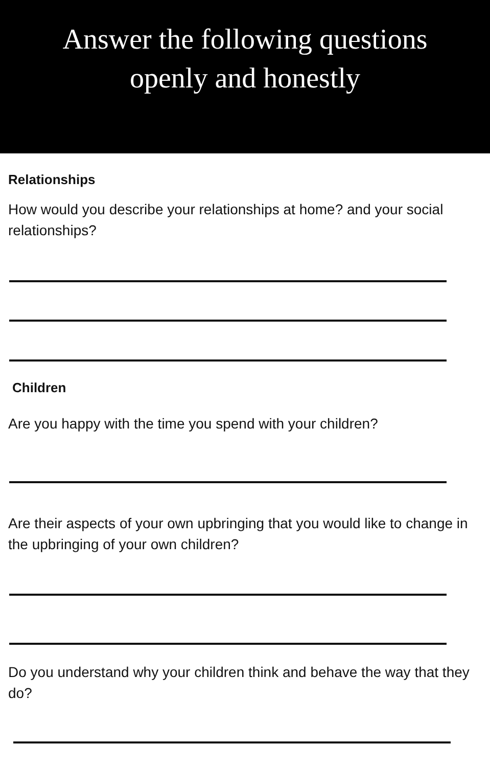Answer the following questions
openly and honestly
Relationships
How would you describe your relationships at home? and your social relationships?
Children
Are you happy with the time you spend with your children?
Are their aspects of your own upbringing that you would like to change in the upbringing of your own children?
Do you understand why your children think and behave the way that they do?